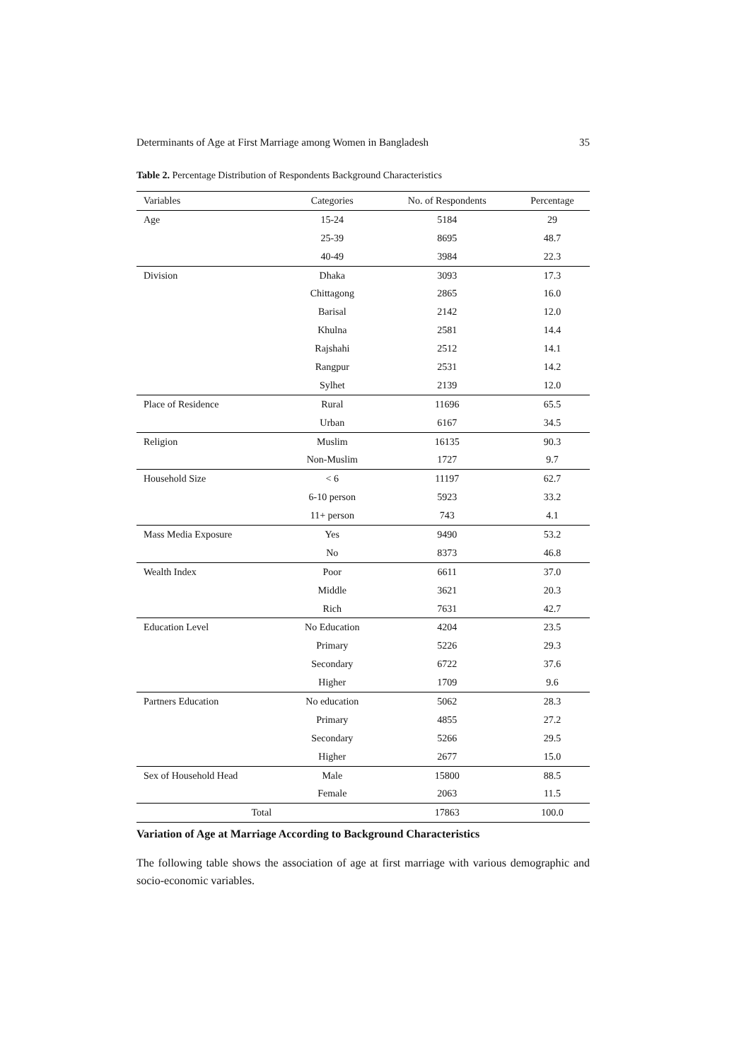Determinants of Age at First Marriage among Women in Bangladesh 35
Table 2. Percentage Distribution of Respondents Background Characteristics
| Variables | Categories | No. of Respondents | Percentage |
| --- | --- | --- | --- |
| Age | 15-24 | 5184 | 29 |
| | 25-39 | 8695 | 48.7 |
| | 40-49 | 3984 | 22.3 |
| Division | Dhaka | 3093 | 17.3 |
| | Chittagong | 2865 | 16.0 |
| | Barisal | 2142 | 12.0 |
| | Khulna | 2581 | 14.4 |
| | Rajshahi | 2512 | 14.1 |
| | Rangpur | 2531 | 14.2 |
| | Sylhet | 2139 | 12.0 |
| Place of Residence | Rural | 11696 | 65.5 |
| | Urban | 6167 | 34.5 |
| Religion | Muslim | 16135 | 90.3 |
| | Non-Muslim | 1727 | 9.7 |
| Household Size | < 6 | 11197 | 62.7 |
| | 6-10 person | 5923 | 33.2 |
| | 11+ person | 743 | 4.1 |
| Mass Media Exposure | Yes | 9490 | 53.2 |
| | No | 8373 | 46.8 |
| Wealth Index | Poor | 6611 | 37.0 |
| | Middle | 3621 | 20.3 |
| | Rich | 7631 | 42.7 |
| Education Level | No Education | 4204 | 23.5 |
| | Primary | 5226 | 29.3 |
| | Secondary | 6722 | 37.6 |
| | Higher | 1709 | 9.6 |
| Partners Education | No education | 5062 | 28.3 |
| | Primary | 4855 | 27.2 |
| | Secondary | 5266 | 29.5 |
| | Higher | 2677 | 15.0 |
| Sex of Household Head | Male | 15800 | 88.5 |
| | Female | 2063 | 11.5 |
| Total | | 17863 | 100.0 |
Variation of Age at Marriage According to Background Characteristics
The following table shows the association of age at first marriage with various demographic and socio-economic variables.